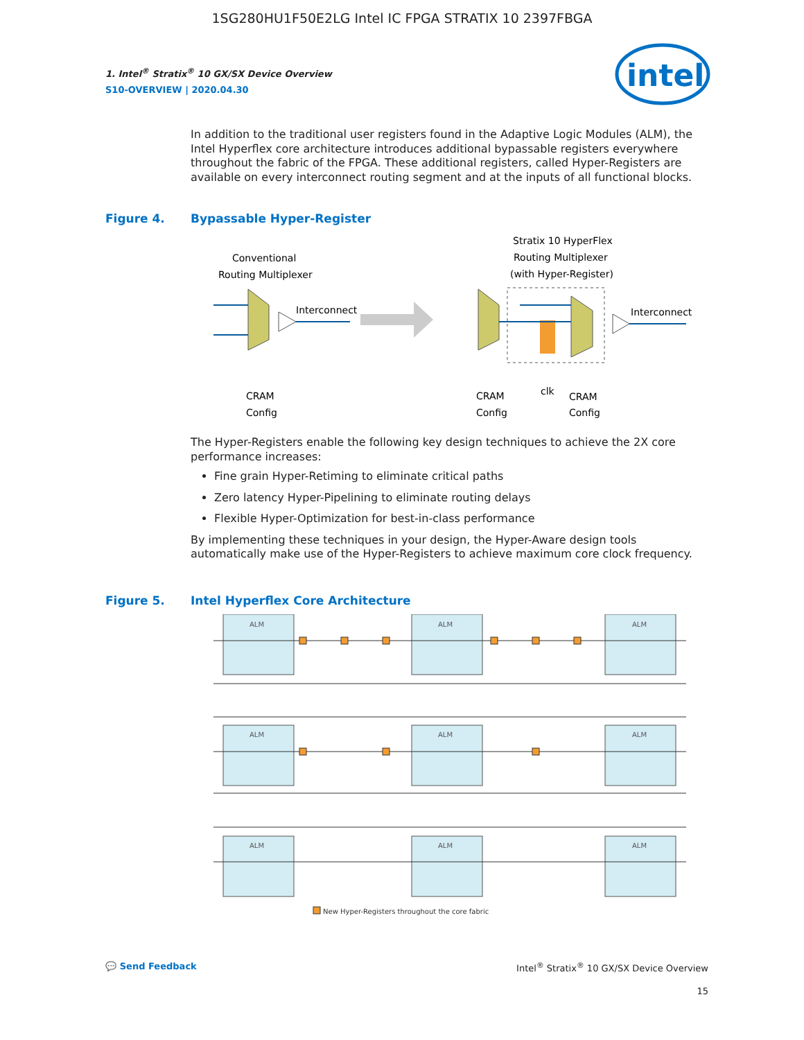1SG280HU1F50E2LG Intel IC FPGA STRATIX 10 2397FBGA
1. Intel<sup>®</sup> Stratix<sup>®</sup> 10 GX/SX Device Overview
S10-OVERVIEW | 2020.04.30
intel
In addition to the traditional user registers found in the Adaptive Logic Modules (ALM), the Intel Hyperflex core architecture introduces additional bypassable registers everywhere throughout the fabric of the FPGA. These additional registers, called Hyper-Registers are available on every interconnect routing segment and at the inputs of all functional blocks.
Figure 4. Bypassable Hyper-Register
Conventional
Routing Multiplexer
Stratix 10 HyperFlex
Routing Multiplexer
(with Hyper-Register)
Interconnect
Interconnect
CRAM
Config
CRAM
Config
clk
CRAM
Config
The Hyper-Registers enable the following key design techniques to achieve the 2X core performance increases:
Fine grain Hyper-Retiming to eliminate critical paths
Zero latency Hyper-Pipelining to eliminate routing delays
Flexible Hyper-Optimization for best-in-class performance
By implementing these techniques in your design, the Hyper-Aware design tools automatically make use of the Hyper-Registers to achieve maximum core clock frequency.
Figure 5. Intel Hyperflex Core Architecture
ALM
ALM
ALM
ALM
ALM
ALM
ALM
ALM
ALM
New Hyper-Registers throughout the core fabric
💬 Send Feedback
Intel<sup>®</sup> Stratix<sup>®</sup> 10 GX/SX Device Overview
15